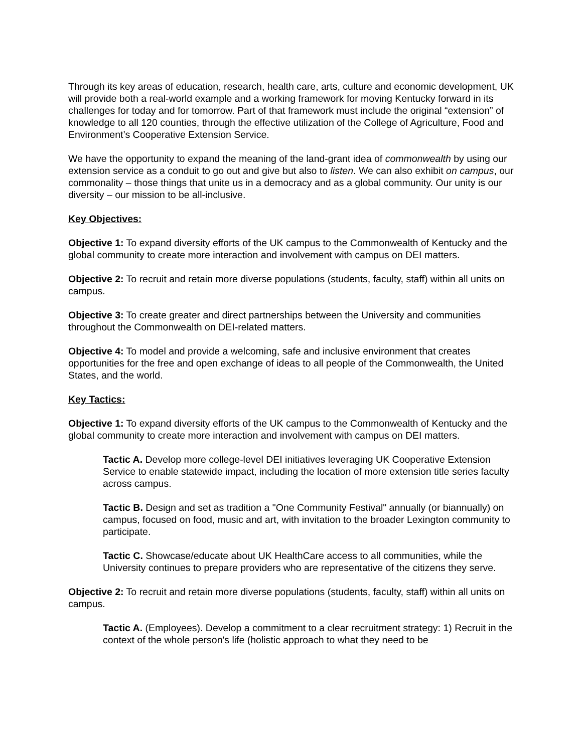Through its key areas of education, research, health care, arts, culture and economic development, UK will provide both a real-world example and a working framework for moving Kentucky forward in its challenges for today and for tomorrow. Part of that framework must include the original “extension” of knowledge to all 120 counties, through the effective utilization of the College of Agriculture, Food and Environment’s Cooperative Extension Service.
We have the opportunity to expand the meaning of the land-grant idea of commonwealth by using our extension service as a conduit to go out and give but also to listen. We can also exhibit on campus, our commonality – those things that unite us in a democracy and as a global community. Our unity is our diversity – our mission to be all-inclusive.
Key Objectives:
Objective 1: To expand diversity efforts of the UK campus to the Commonwealth of Kentucky and the global community to create more interaction and involvement with campus on DEI matters.
Objective 2: To recruit and retain more diverse populations (students, faculty, staff) within all units on campus.
Objective 3: To create greater and direct partnerships between the University and communities throughout the Commonwealth on DEI-related matters.
Objective 4: To model and provide a welcoming, safe and inclusive environment that creates opportunities for the free and open exchange of ideas to all people of the Commonwealth, the United States, and the world.
Key Tactics:
Objective 1: To expand diversity efforts of the UK campus to the Commonwealth of Kentucky and the global community to create more interaction and involvement with campus on DEI matters.
Tactic A. Develop more college-level DEI initiatives leveraging UK Cooperative Extension Service to enable statewide impact, including the location of more extension title series faculty across campus.
Tactic B. Design and set as tradition a "One Community Festival" annually (or biannually) on campus, focused on food, music and art, with invitation to the broader Lexington community to participate.
Tactic C. Showcase/educate about UK HealthCare access to all communities, while the University continues to prepare providers who are representative of the citizens they serve.
Objective 2: To recruit and retain more diverse populations (students, faculty, staff) within all units on campus.
Tactic A. (Employees). Develop a commitment to a clear recruitment strategy: 1) Recruit in the context of the whole person's life (holistic approach to what they need to be